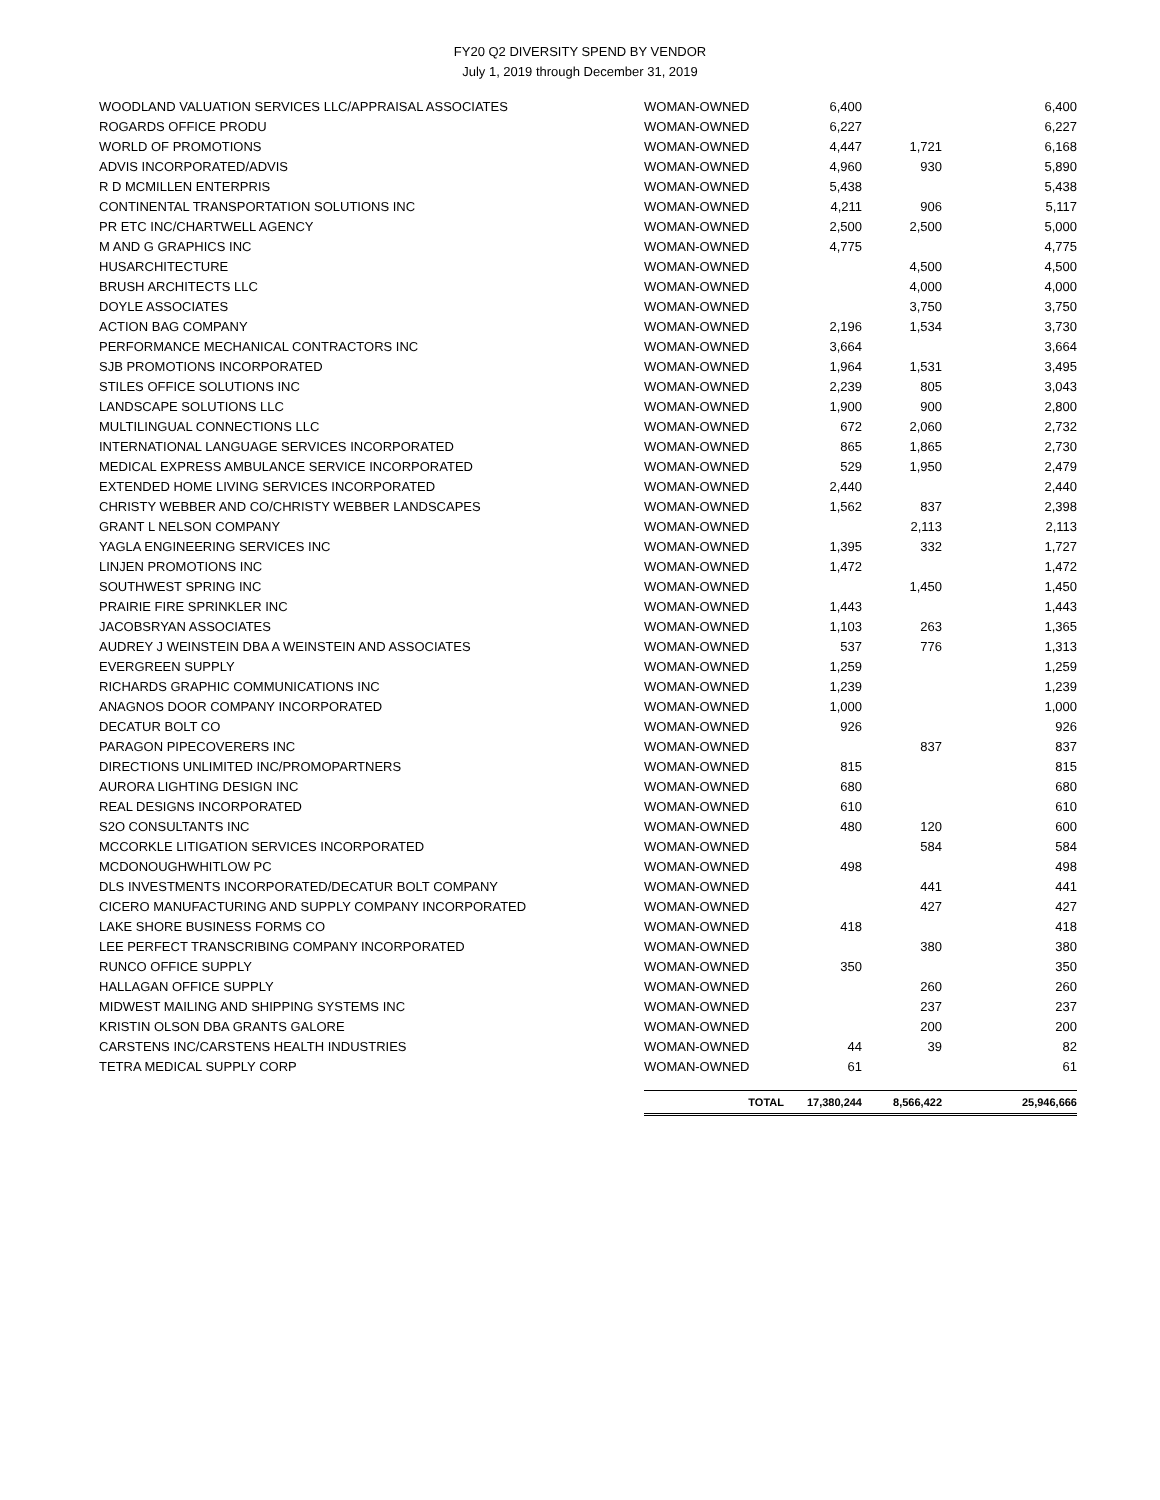FY20 Q2 DIVERSITY SPEND BY VENDOR
July 1, 2019 through December 31, 2019
| WOODLAND VALUATION SERVICES LLC/APPRAISAL ASSOCIATES | WOMAN-OWNED | 6,400 | | 6,400 |
| ROGARDS OFFICE PRODU | WOMAN-OWNED | 6,227 | | 6,227 |
| WORLD OF PROMOTIONS | WOMAN-OWNED | 4,447 | 1,721 | 6,168 |
| ADVIS INCORPORATED/ADVIS | WOMAN-OWNED | 4,960 | 930 | 5,890 |
| R D MCMILLEN ENTERPRIS | WOMAN-OWNED | 5,438 | | 5,438 |
| CONTINENTAL TRANSPORTATION SOLUTIONS INC | WOMAN-OWNED | 4,211 | 906 | 5,117 |
| PR ETC INC/CHARTWELL AGENCY | WOMAN-OWNED | 2,500 | 2,500 | 5,000 |
| M AND G GRAPHICS INC | WOMAN-OWNED | 4,775 | | 4,775 |
| HUSARCHITECTURE | WOMAN-OWNED | | 4,500 | 4,500 |
| BRUSH ARCHITECTS LLC | WOMAN-OWNED | | 4,000 | 4,000 |
| DOYLE ASSOCIATES | WOMAN-OWNED | | 3,750 | 3,750 |
| ACTION BAG COMPANY | WOMAN-OWNED | 2,196 | 1,534 | 3,730 |
| PERFORMANCE MECHANICAL CONTRACTORS INC | WOMAN-OWNED | 3,664 | | 3,664 |
| SJB PROMOTIONS INCORPORATED | WOMAN-OWNED | 1,964 | 1,531 | 3,495 |
| STILES OFFICE SOLUTIONS INC | WOMAN-OWNED | 2,239 | 805 | 3,043 |
| LANDSCAPE SOLUTIONS LLC | WOMAN-OWNED | 1,900 | 900 | 2,800 |
| MULTILINGUAL CONNECTIONS LLC | WOMAN-OWNED | 672 | 2,060 | 2,732 |
| INTERNATIONAL LANGUAGE SERVICES INCORPORATED | WOMAN-OWNED | 865 | 1,865 | 2,730 |
| MEDICAL EXPRESS AMBULANCE SERVICE INCORPORATED | WOMAN-OWNED | 529 | 1,950 | 2,479 |
| EXTENDED HOME LIVING SERVICES INCORPORATED | WOMAN-OWNED | 2,440 | | 2,440 |
| CHRISTY WEBBER AND CO/CHRISTY WEBBER LANDSCAPES | WOMAN-OWNED | 1,562 | 837 | 2,398 |
| GRANT L NELSON COMPANY | WOMAN-OWNED | | 2,113 | 2,113 |
| YAGLA ENGINEERING SERVICES INC | WOMAN-OWNED | 1,395 | 332 | 1,727 |
| LINJEN PROMOTIONS INC | WOMAN-OWNED | 1,472 | | 1,472 |
| SOUTHWEST SPRING INC | WOMAN-OWNED | | 1,450 | 1,450 |
| PRAIRIE FIRE SPRINKLER INC | WOMAN-OWNED | 1,443 | | 1,443 |
| JACOBSRYAN ASSOCIATES | WOMAN-OWNED | 1,103 | 263 | 1,365 |
| AUDREY J WEINSTEIN DBA A WEINSTEIN AND ASSOCIATES | WOMAN-OWNED | 537 | 776 | 1,313 |
| EVERGREEN SUPPLY | WOMAN-OWNED | 1,259 | | 1,259 |
| RICHARDS GRAPHIC COMMUNICATIONS INC | WOMAN-OWNED | 1,239 | | 1,239 |
| ANAGNOS DOOR COMPANY INCORPORATED | WOMAN-OWNED | 1,000 | | 1,000 |
| DECATUR BOLT CO | WOMAN-OWNED | 926 | | 926 |
| PARAGON PIPECOVERERS INC | WOMAN-OWNED | | 837 | 837 |
| DIRECTIONS UNLIMITED INC/PROMOPARTNERS | WOMAN-OWNED | 815 | | 815 |
| AURORA LIGHTING DESIGN INC | WOMAN-OWNED | 680 | | 680 |
| REAL DESIGNS INCORPORATED | WOMAN-OWNED | 610 | | 610 |
| S2O CONSULTANTS INC | WOMAN-OWNED | 480 | 120 | 600 |
| MCCORKLE LITIGATION SERVICES INCORPORATED | WOMAN-OWNED | | 584 | 584 |
| MCDONOUGHWHITLOW PC | WOMAN-OWNED | 498 | | 498 |
| DLS INVESTMENTS INCORPORATED/DECATUR BOLT COMPANY | WOMAN-OWNED | | 441 | 441 |
| CICERO MANUFACTURING AND SUPPLY COMPANY INCORPORATED | WOMAN-OWNED | | 427 | 427 |
| LAKE SHORE BUSINESS FORMS CO | WOMAN-OWNED | 418 | | 418 |
| LEE PERFECT TRANSCRIBING COMPANY INCORPORATED | WOMAN-OWNED | | 380 | 380 |
| RUNCO OFFICE SUPPLY | WOMAN-OWNED | 350 | | 350 |
| HALLAGAN OFFICE SUPPLY | WOMAN-OWNED | | 260 | 260 |
| MIDWEST MAILING AND SHIPPING SYSTEMS INC | WOMAN-OWNED | | 237 | 237 |
| KRISTIN OLSON DBA GRANTS GALORE | WOMAN-OWNED | | 200 | 200 |
| CARSTENS INC/CARSTENS HEALTH INDUSTRIES | WOMAN-OWNED | 44 | 39 | 82 |
| TETRA MEDICAL SUPPLY CORP | WOMAN-OWNED | 61 | | 61 |
| | TOTAL | 17,380,244 | 8,566,422 | 25,946,666 |